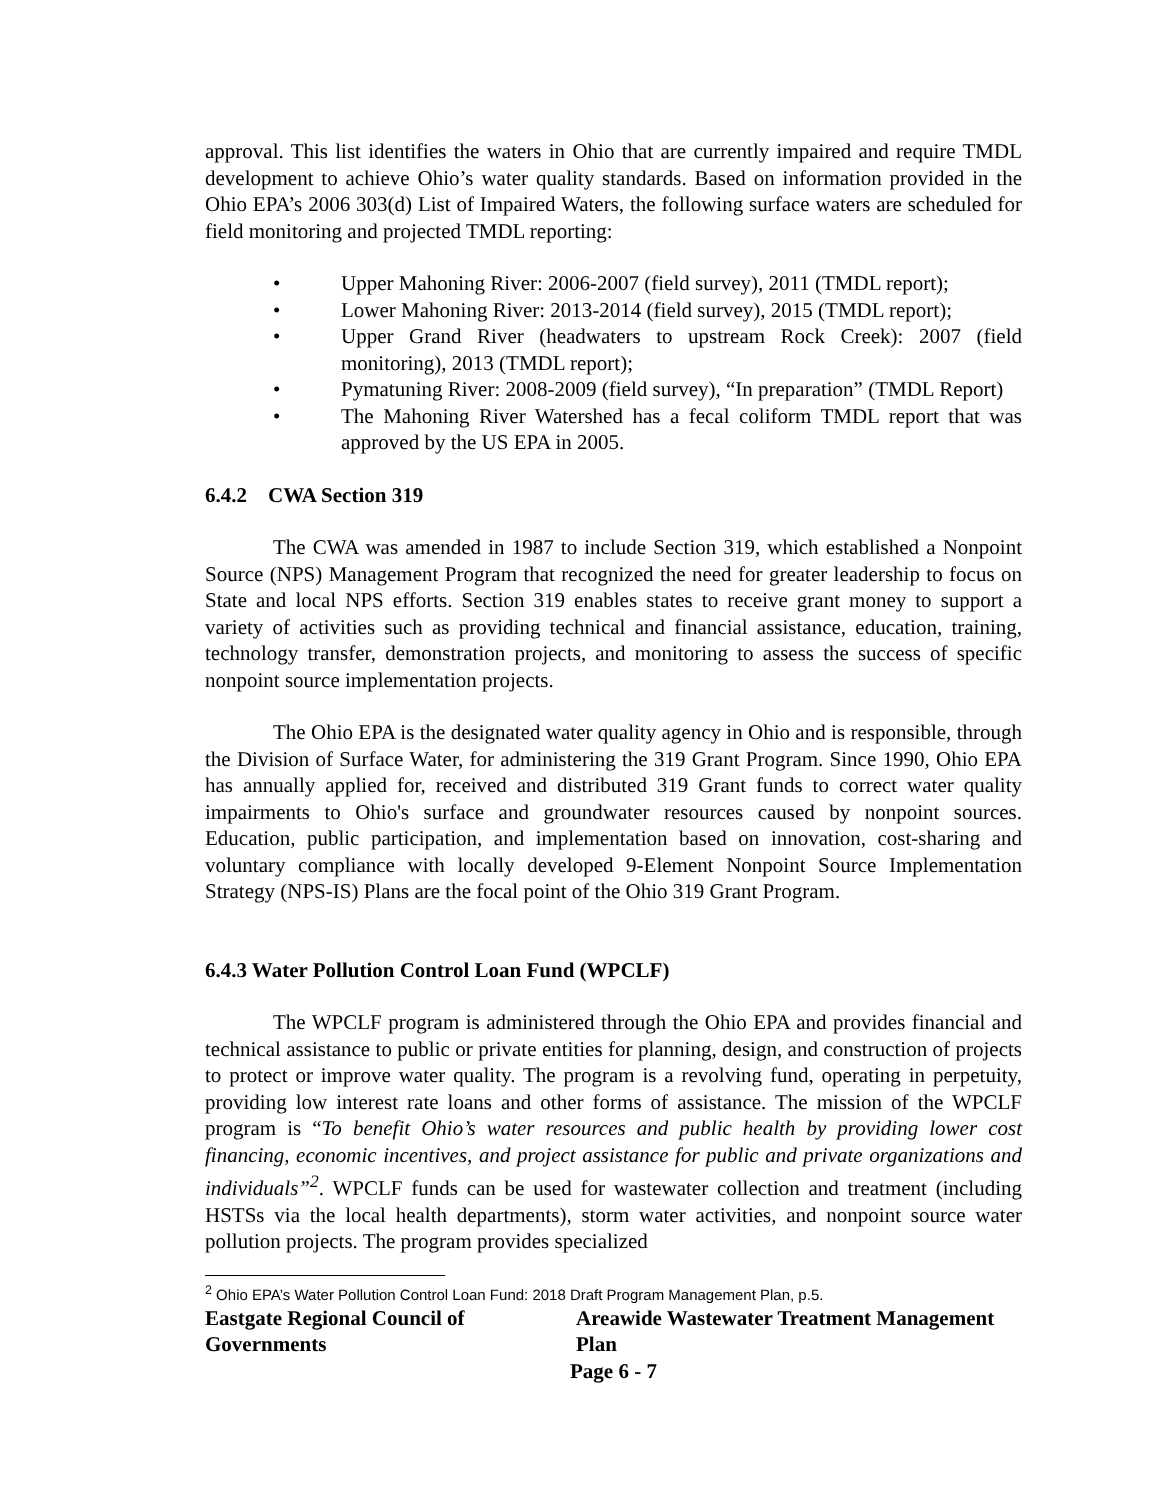approval. This list identifies the waters in Ohio that are currently impaired and require TMDL development to achieve Ohio’s water quality standards. Based on information provided in the Ohio EPA’s 2006 303(d) List of Impaired Waters, the following surface waters are scheduled for field monitoring and projected TMDL reporting:
• Upper Mahoning River: 2006-2007 (field survey), 2011 (TMDL report);
• Lower Mahoning River: 2013-2014 (field survey), 2015 (TMDL report);
• Upper Grand River (headwaters to upstream Rock Creek): 2007 (field monitoring), 2013 (TMDL report);
• Pymatuning River: 2008-2009 (field survey), “In preparation” (TMDL Report)
• The Mahoning River Watershed has a fecal coliform TMDL report that was approved by the US EPA in 2005.
6.4.2 CWA Section 319
The CWA was amended in 1987 to include Section 319, which established a Nonpoint Source (NPS) Management Program that recognized the need for greater leadership to focus on State and local NPS efforts. Section 319 enables states to receive grant money to support a variety of activities such as providing technical and financial assistance, education, training, technology transfer, demonstration projects, and monitoring to assess the success of specific nonpoint source implementation projects.
The Ohio EPA is the designated water quality agency in Ohio and is responsible, through the Division of Surface Water, for administering the 319 Grant Program. Since 1990, Ohio EPA has annually applied for, received and distributed 319 Grant funds to correct water quality impairments to Ohio's surface and groundwater resources caused by nonpoint sources. Education, public participation, and implementation based on innovation, cost-sharing and voluntary compliance with locally developed 9-Element Nonpoint Source Implementation Strategy (NPS-IS) Plans are the focal point of the Ohio 319 Grant Program.
6.4.3 Water Pollution Control Loan Fund (WPCLF)
The WPCLF program is administered through the Ohio EPA and provides financial and technical assistance to public or private entities for planning, design, and construction of projects to protect or improve water quality. The program is a revolving fund, operating in perpetuity, providing low interest rate loans and other forms of assistance. The mission of the WPCLF program is “To benefit Ohio’s water resources and public health by providing lower cost financing, economic incentives, and project assistance for public and private organizations and individuals”<sup>2</sup>. WPCLF funds can be used for wastewater collection and treatment (including HSTSs via the local health departments), storm water activities, and nonpoint source water pollution projects. The program provides specialized
<sup>2</sup> Ohio EPA’s Water Pollution Control Loan Fund: 2018 Draft Program Management Plan, p.5.
Eastgate Regional Council of Governments Areawide Wastewater Treatment Management Plan
Page 6 - 7